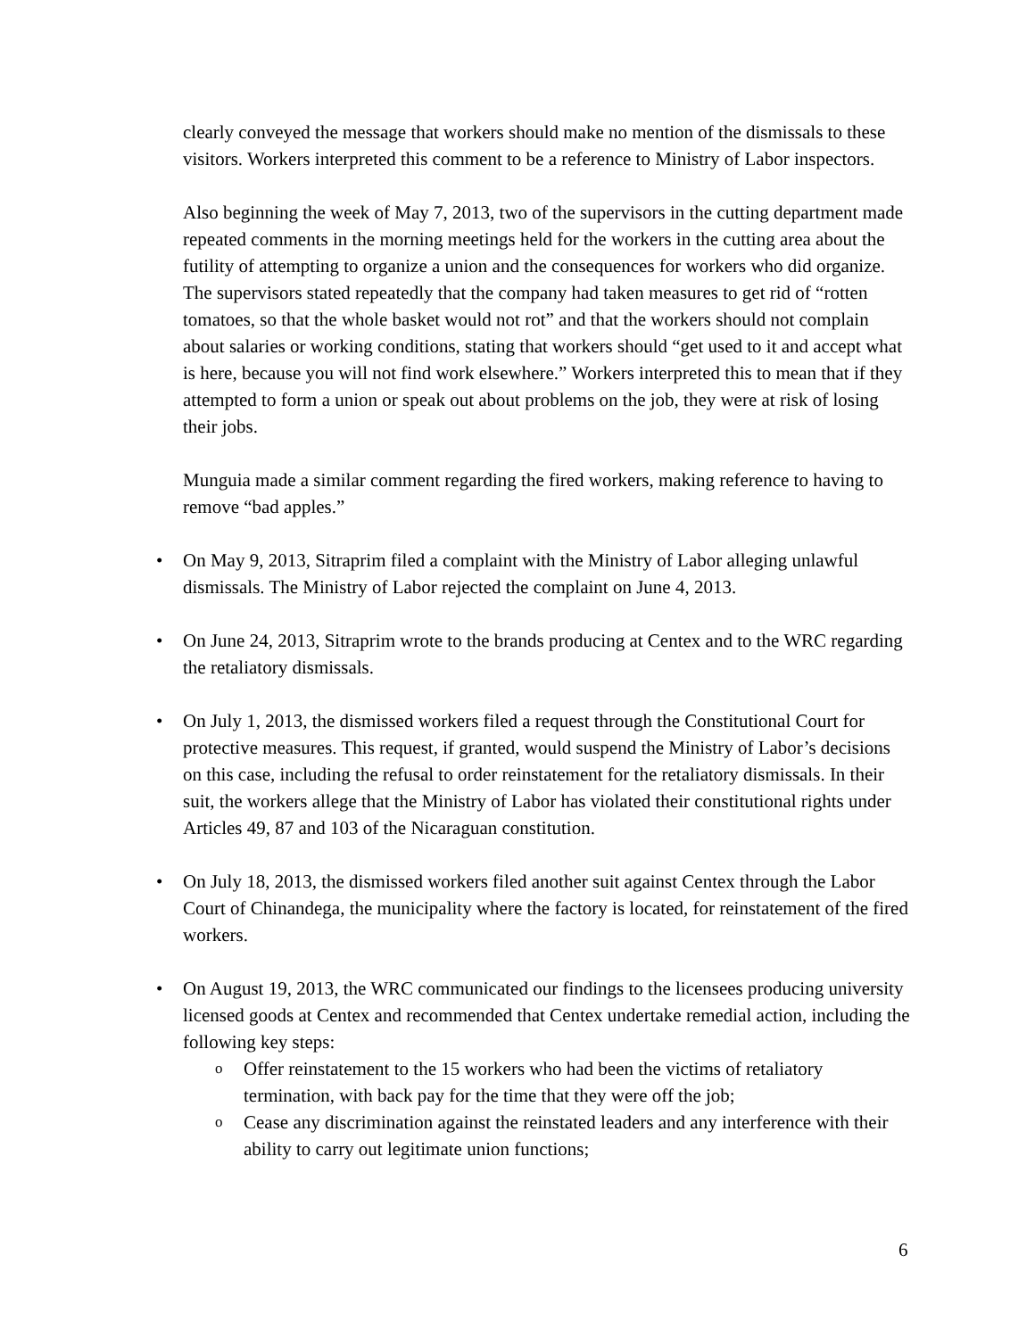clearly conveyed the message that workers should make no mention of the dismissals to these visitors. Workers interpreted this comment to be a reference to Ministry of Labor inspectors.
Also beginning the week of May 7, 2013, two of the supervisors in the cutting department made repeated comments in the morning meetings held for the workers in the cutting area about the futility of attempting to organize a union and the consequences for workers who did organize. The supervisors stated repeatedly that the company had taken measures to get rid of “rotten tomatoes, so that the whole basket would not rot” and that the workers should not complain about salaries or working conditions, stating that workers should “get used to it and accept what is here, because you will not find work elsewhere.” Workers interpreted this to mean that if they attempted to form a union or speak out about problems on the job, they were at risk of losing their jobs.
Munguia made a similar comment regarding the fired workers, making reference to having to remove “bad apples.”
• On May 9, 2013, Sitraprim filed a complaint with the Ministry of Labor alleging unlawful dismissals. The Ministry of Labor rejected the complaint on June 4, 2013.
• On June 24, 2013, Sitraprim wrote to the brands producing at Centex and to the WRC regarding the retaliatory dismissals.
• On July 1, 2013, the dismissed workers filed a request through the Constitutional Court for protective measures. This request, if granted, would suspend the Ministry of Labor’s decisions on this case, including the refusal to order reinstatement for the retaliatory dismissals. In their suit, the workers allege that the Ministry of Labor has violated their constitutional rights under Articles 49, 87 and 103 of the Nicaraguan constitution.
• On July 18, 2013, the dismissed workers filed another suit against Centex through the Labor Court of Chinandega, the municipality where the factory is located, for reinstatement of the fired workers.
• On August 19, 2013, the WRC communicated our findings to the licensees producing university licensed goods at Centex and recommended that Centex undertake remedial action, including the following key steps:
o Offer reinstatement to the 15 workers who had been the victims of retaliatory termination, with back pay for the time that they were off the job;
o Cease any discrimination against the reinstated leaders and any interference with their ability to carry out legitimate union functions;
6